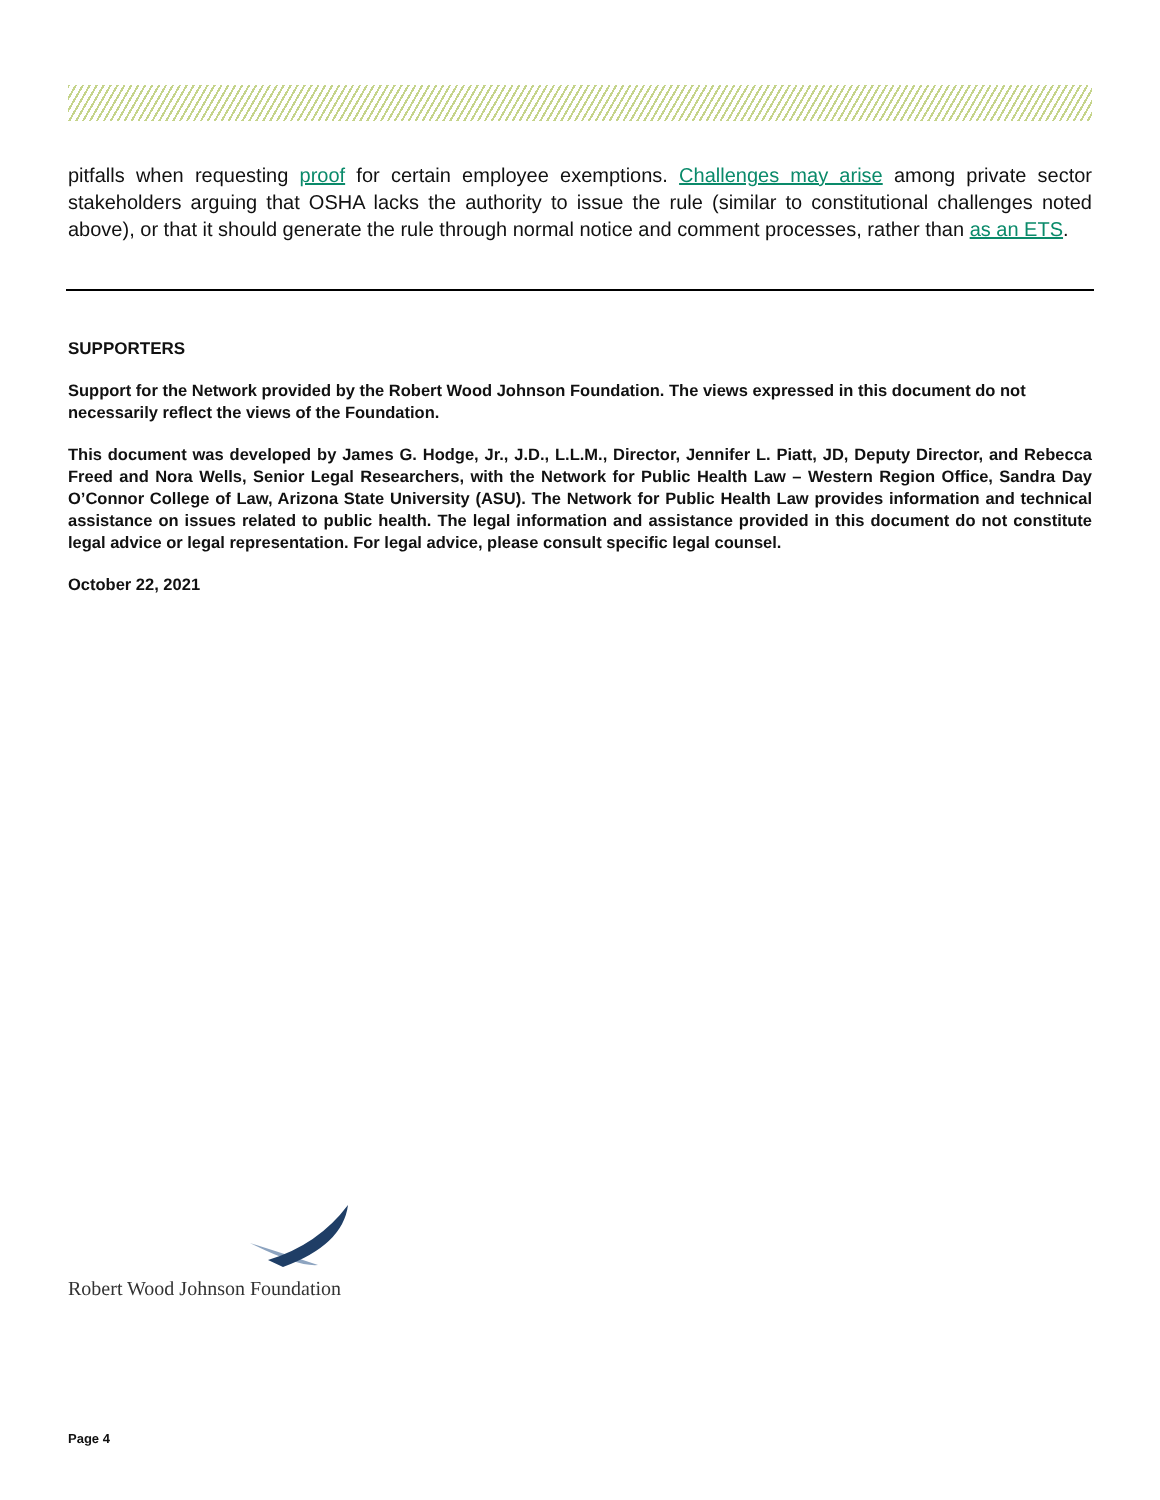pitfalls when requesting proof for certain employee exemptions. Challenges may arise among private sector stakeholders arguing that OSHA lacks the authority to issue the rule (similar to constitutional challenges noted above), or that it should generate the rule through normal notice and comment processes, rather than as an ETS.
SUPPORTERS
Support for the Network provided by the Robert Wood Johnson Foundation. The views expressed in this document do not necessarily reflect the views of the Foundation.
This document was developed by James G. Hodge, Jr., J.D., L.L.M., Director, Jennifer L. Piatt, JD, Deputy Director, and Rebecca Freed and Nora Wells, Senior Legal Researchers, with the Network for Public Health Law – Western Region Office, Sandra Day O’Connor College of Law, Arizona State University (ASU). The Network for Public Health Law provides information and technical assistance on issues related to public health. The legal information and assistance provided in this document do not constitute legal advice or legal representation. For legal advice, please consult specific legal counsel.
October 22, 2021
Robert Wood Johnson Foundation
Page 4